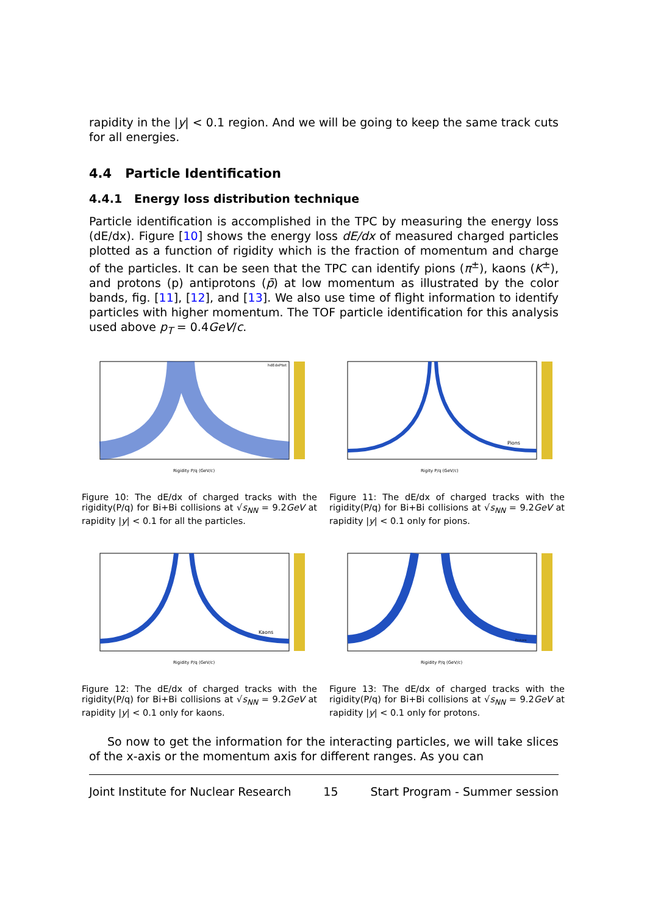rapidity in the |y| < 0.1 region. And we will be going to keep the same track cuts for all energies.
4.4 Particle Identification
4.4.1 Energy loss distribution technique
Particle identification is accomplished in the TPC by measuring the energy loss (dE/dx). Figure [10] shows the energy loss dE/dx of measured charged particles plotted as a function of rigidity which is the fraction of momentum and charge of the particles. It can be seen that the TPC can identify pions (π<sup>±</sup>), kaons (K<sup>±</sup>), and protons (p) antiprotons (p̄) at low momentum as illustrated by the color bands, fig. [11], [12], and [13]. We also use time of flight information to identify particles with higher momentum. The TOF particle identification for this analysis used above p<sub>T</sub> = 0.4GeV/c.
Rigidity P/q (GeV/c)
hdEdxPtot
Figure 10: The dE/dx of charged tracks with the rigidity(P/q) for Bi+Bi collisions at √s<sub>NN</sub> = 9.2GeV at rapidity |y| < 0.1 for all the particles.
Rigity P/q (GeV/c)
Pions
Figure 11: The dE/dx of charged tracks with the rigidity(P/q) for Bi+Bi collisions at √s<sub>NN</sub> = 9.2GeV at rapidity |y| < 0.1 only for pions.
Rigidity P/q (GeV/c)
Kaons
Figure 12: The dE/dx of charged tracks with the rigidity(P/q) for Bi+Bi collisions at √s<sub>NN</sub> = 9.2GeV at rapidity |y| < 0.1 only for kaons.
Rigidity P/q (GeV/c)
Protons
Figure 13: The dE/dx of charged tracks with the rigidity(P/q) for Bi+Bi collisions at √s<sub>NN</sub> = 9.2GeV at rapidity |y| < 0.1 only for protons.
So now to get the information for the interacting particles, we will take slices of the x-axis or the momentum axis for different ranges. As you can
Joint Institute for Nuclear Research 15 Start Program - Summer session